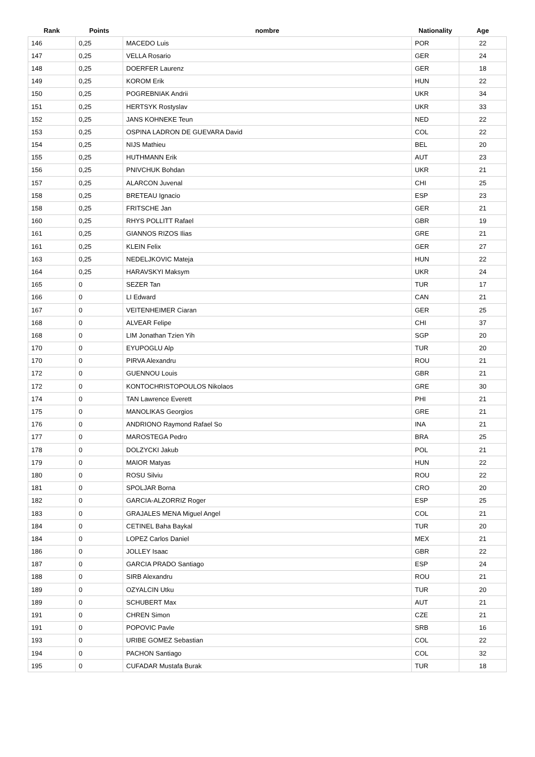| Rank | Points | nombre | Nationality | Age |
| --- | --- | --- | --- | --- |
| 146 | 0,25 | MACEDO Luis | POR | 22 |
| 147 | 0,25 | VELLA Rosario | GER | 24 |
| 148 | 0,25 | DOERFER Laurenz | GER | 18 |
| 149 | 0,25 | KOROM Erik | HUN | 22 |
| 150 | 0,25 | POGREBNIAK Andrii | UKR | 34 |
| 151 | 0,25 | HERTSYK Rostyslav | UKR | 33 |
| 152 | 0,25 | JANS KOHNEKE Teun | NED | 22 |
| 153 | 0,25 | OSPINA LADRON DE GUEVARA David | COL | 22 |
| 154 | 0,25 | NIJS Mathieu | BEL | 20 |
| 155 | 0,25 | HUTHMANN Erik | AUT | 23 |
| 156 | 0,25 | PNIVCHUK Bohdan | UKR | 21 |
| 157 | 0,25 | ALARCON Juvenal | CHI | 25 |
| 158 | 0,25 | BRETEAU Ignacio | ESP | 23 |
| 158 | 0,25 | FRITSCHE Jan | GER | 21 |
| 160 | 0,25 | RHYS POLLITT Rafael | GBR | 19 |
| 161 | 0,25 | GIANNOS RIZOS Ilias | GRE | 21 |
| 161 | 0,25 | KLEIN Felix | GER | 27 |
| 163 | 0,25 | NEDELJKOVIC Mateja | HUN | 22 |
| 164 | 0,25 | HARAVSKYI Maksym | UKR | 24 |
| 165 | 0 | SEZER Tan | TUR | 17 |
| 166 | 0 | LI Edward | CAN | 21 |
| 167 | 0 | VEITENHEIMER Ciaran | GER | 25 |
| 168 | 0 | ALVEAR Felipe | CHI | 37 |
| 168 | 0 | LIM Jonathan Tzien Yih | SGP | 20 |
| 170 | 0 | EYUPOGLU Alp | TUR | 20 |
| 170 | 0 | PIRVA Alexandru | ROU | 21 |
| 172 | 0 | GUENNOU Louis | GBR | 21 |
| 172 | 0 | KONTOCHRISTOPOULOS Nikolaos | GRE | 30 |
| 174 | 0 | TAN Lawrence Everett | PHI | 21 |
| 175 | 0 | MANOLIKAS Georgios | GRE | 21 |
| 176 | 0 | ANDRIONO Raymond Rafael So | INA | 21 |
| 177 | 0 | MAROSTEGA Pedro | BRA | 25 |
| 178 | 0 | DOLZYCKI Jakub | POL | 21 |
| 179 | 0 | MAIOR Matyas | HUN | 22 |
| 180 | 0 | ROSU Silviu | ROU | 22 |
| 181 | 0 | SPOLJAR Borna | CRO | 20 |
| 182 | 0 | GARCIA-ALZORRIZ Roger | ESP | 25 |
| 183 | 0 | GRAJALES MENA Miguel Angel | COL | 21 |
| 184 | 0 | CETINEL Baha Baykal | TUR | 20 |
| 184 | 0 | LOPEZ Carlos Daniel | MEX | 21 |
| 186 | 0 | JOLLEY Isaac | GBR | 22 |
| 187 | 0 | GARCIA PRADO Santiago | ESP | 24 |
| 188 | 0 | SIRB Alexandru | ROU | 21 |
| 189 | 0 | OZYALCIN Utku | TUR | 20 |
| 189 | 0 | SCHUBERT Max | AUT | 21 |
| 191 | 0 | CHREN Simon | CZE | 21 |
| 191 | 0 | POPOVIC Pavle | SRB | 16 |
| 193 | 0 | URIBE GOMEZ Sebastian | COL | 22 |
| 194 | 0 | PACHON Santiago | COL | 32 |
| 195 | 0 | CUFADAR Mustafa Burak | TUR | 18 |